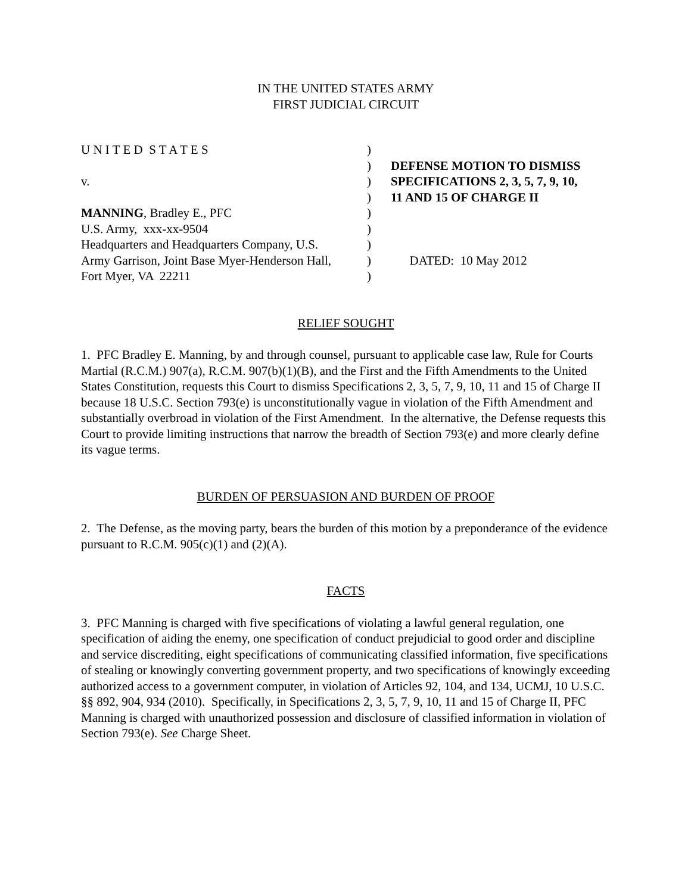IN THE UNITED STATES ARMY
FIRST JUDICIAL CIRCUIT
U N I T E D S T A T E S
v.
MANNING, Bradley E., PFC
U.S. Army, xxx-xx-9504
Headquarters and Headquarters Company, U.S.
Army Garrison, Joint Base Myer-Henderson Hall,
Fort Myer, VA 22211
)
)
)
)
)
)
)
)
)
DEFENSE MOTION TO DISMISS
SPECIFICATIONS 2, 3, 5, 7, 9, 10,
11 AND 15 OF CHARGE II
DATED: 10 May 2012
RELIEF SOUGHT
1. PFC Bradley E. Manning, by and through counsel, pursuant to applicable case law, Rule for Courts Martial (R.C.M.) 907(a), R.C.M. 907(b)(1)(B), and the First and the Fifth Amendments to the United States Constitution, requests this Court to dismiss Specifications 2, 3, 5, 7, 9, 10, 11 and 15 of Charge II because 18 U.S.C. Section 793(e) is unconstitutionally vague in violation of the Fifth Amendment and substantially overbroad in violation of the First Amendment. In the alternative, the Defense requests this Court to provide limiting instructions that narrow the breadth of Section 793(e) and more clearly define its vague terms.
BURDEN OF PERSUASION AND BURDEN OF PROOF
2. The Defense, as the moving party, bears the burden of this motion by a preponderance of the evidence pursuant to R.C.M. 905(c)(1) and (2)(A).
FACTS
3. PFC Manning is charged with five specifications of violating a lawful general regulation, one specification of aiding the enemy, one specification of conduct prejudicial to good order and discipline and service discrediting, eight specifications of communicating classified information, five specifications of stealing or knowingly converting government property, and two specifications of knowingly exceeding authorized access to a government computer, in violation of Articles 92, 104, and 134, UCMJ, 10 U.S.C. §§ 892, 904, 934 (2010). Specifically, in Specifications 2, 3, 5, 7, 9, 10, 11 and 15 of Charge II, PFC Manning is charged with unauthorized possession and disclosure of classified information in violation of Section 793(e). See Charge Sheet.